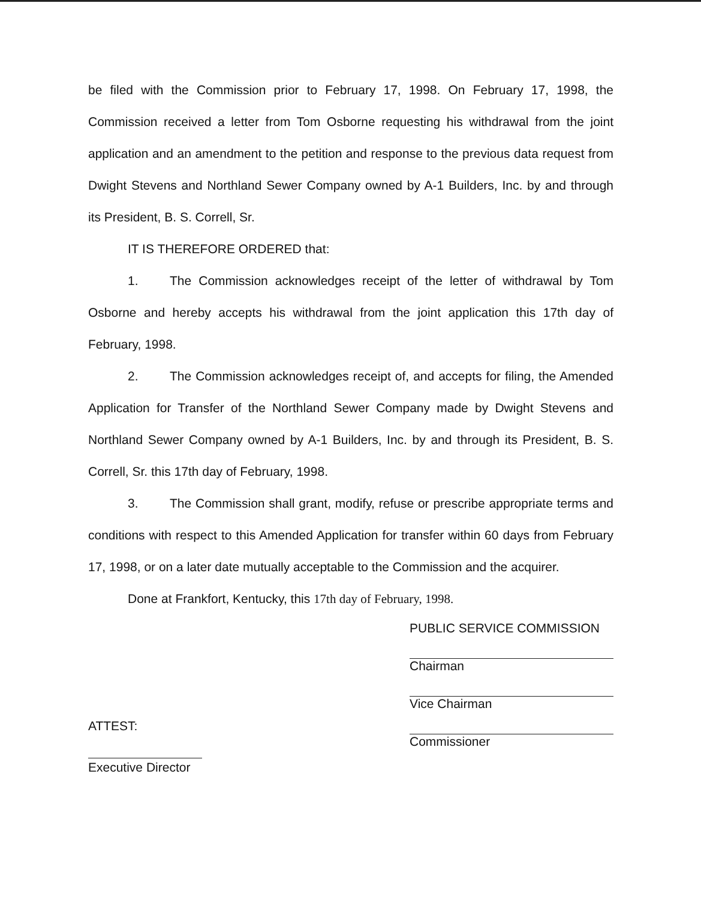be filed with the Commission prior to February 17, 1998. On February 17, 1998, the Commission received a letter from Tom Osborne requesting his withdrawal from the joint application and an amendment to the petition and response to the previous data request from Dwight Stevens and Northland Sewer Company owned by A-1 Builders, Inc. by and through its President, B. S. Correll, Sr.
IT IS THEREFORE ORDERED that:
1. The Commission acknowledges receipt of the letter of withdrawal by Tom Osborne and hereby accepts his withdrawal from the joint application this 17th day of February, 1998.
2. The Commission acknowledges receipt of, and accepts for filing, the Amended Application for Transfer of the Northland Sewer Company made by Dwight Stevens and Northland Sewer Company owned by A-1 Builders, Inc. by and through its President, B. S. Correll, Sr. this 17th day of February, 1998.
3. The Commission shall grant, modify, refuse or prescribe appropriate terms and conditions with respect to this Amended Application for transfer within 60 days from February 17, 1998, or on a later date mutually acceptable to the Commission and the acquirer.
Done at Frankfort, Kentucky, this 17th day of February, 1998.
ATTEST:
Executive Director
PUBLIC SERVICE COMMISSION
Chairman
Vice Chairman
Commissioner